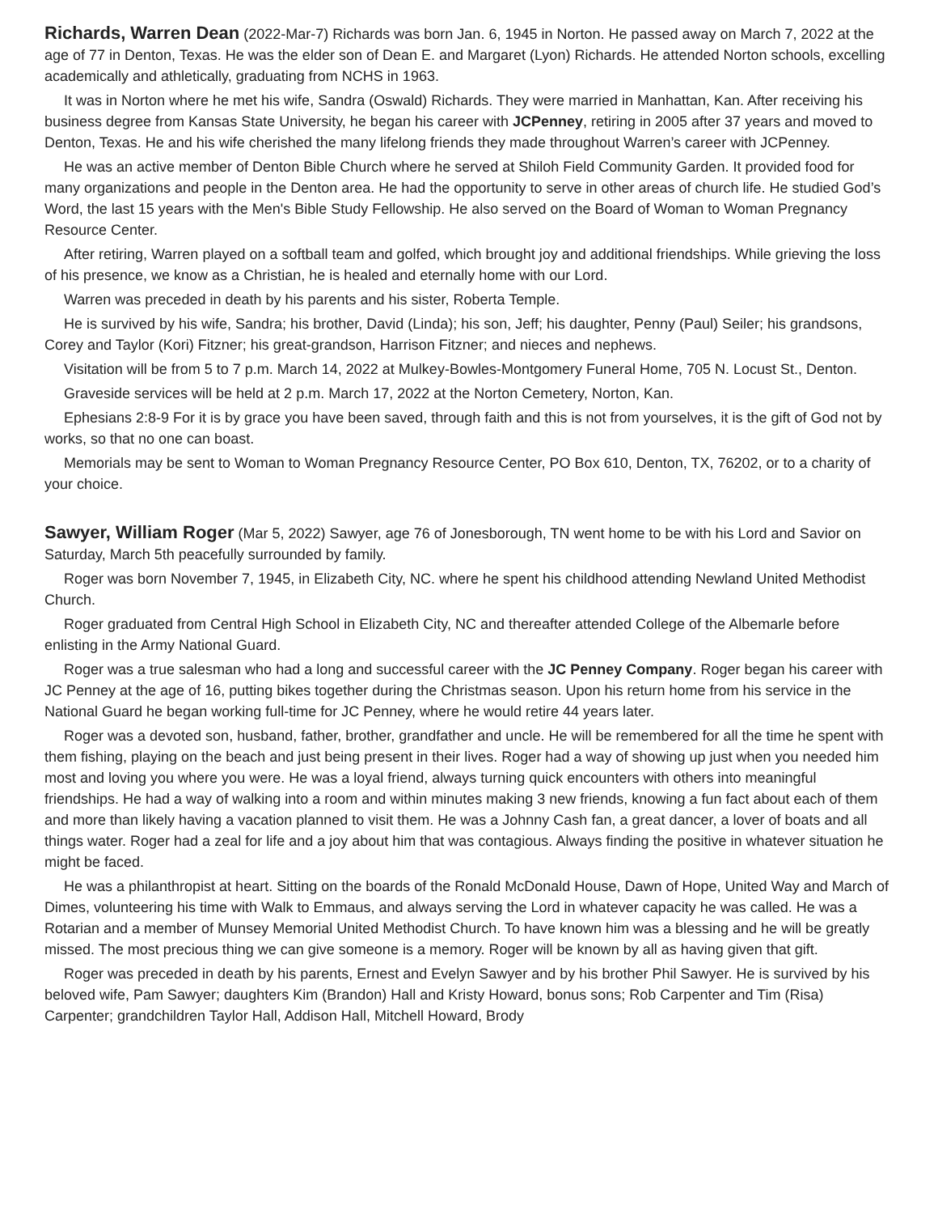Richards, Warren Dean (2022-Mar-7) Richards was born Jan. 6, 1945 in Norton. He passed away on March 7, 2022 at the age of 77 in Denton, Texas. He was the elder son of Dean E. and Margaret (Lyon) Richards. He attended Norton schools, excelling academically and athletically, graduating from NCHS in 1963.
It was in Norton where he met his wife, Sandra (Oswald) Richards. They were married in Manhattan, Kan. After receiving his business degree from Kansas State University, he began his career with JCPenney, retiring in 2005 after 37 years and moved to Denton, Texas. He and his wife cherished the many lifelong friends they made throughout Warren’s career with JCPenney.
He was an active member of Denton Bible Church where he served at Shiloh Field Community Garden. It provided food for many organizations and people in the Denton area. He had the opportunity to serve in other areas of church life. He studied God’s Word, the last 15 years with the Men's Bible Study Fellowship. He also served on the Board of Woman to Woman Pregnancy Resource Center.
After retiring, Warren played on a softball team and golfed, which brought joy and additional friendships. While grieving the loss of his presence, we know as a Christian, he is healed and eternally home with our Lord.
Warren was preceded in death by his parents and his sister, Roberta Temple.
He is survived by his wife, Sandra; his brother, David (Linda); his son, Jeff; his daughter, Penny (Paul) Seiler; his grandsons, Corey and Taylor (Kori) Fitzner; his great-grandson, Harrison Fitzner; and nieces and nephews.
Visitation will be from 5 to 7 p.m. March 14, 2022 at Mulkey-Bowles-Montgomery Funeral Home, 705 N. Locust St., Denton.
Graveside services will be held at 2 p.m. March 17, 2022 at the Norton Cemetery, Norton, Kan.
Ephesians 2:8-9 For it is by grace you have been saved, through faith and this is not from yourselves, it is the gift of God not by works, so that no one can boast.
Memorials may be sent to Woman to Woman Pregnancy Resource Center, PO Box 610, Denton, TX, 76202, or to a charity of your choice.
Sawyer, William Roger (Mar 5, 2022) Sawyer, age 76 of Jonesborough, TN went home to be with his Lord and Savior on Saturday, March 5th peacefully surrounded by family.
Roger was born November 7, 1945, in Elizabeth City, NC. where he spent his childhood attending Newland United Methodist Church.
Roger graduated from Central High School in Elizabeth City, NC and thereafter attended College of the Albemarle before enlisting in the Army National Guard.
Roger was a true salesman who had a long and successful career with the JC Penney Company. Roger began his career with JC Penney at the age of 16, putting bikes together during the Christmas season. Upon his return home from his service in the National Guard he began working full-time for JC Penney, where he would retire 44 years later.
Roger was a devoted son, husband, father, brother, grandfather and uncle. He will be remembered for all the time he spent with them fishing, playing on the beach and just being present in their lives. Roger had a way of showing up just when you needed him most and loving you where you were. He was a loyal friend, always turning quick encounters with others into meaningful friendships. He had a way of walking into a room and within minutes making 3 new friends, knowing a fun fact about each of them and more than likely having a vacation planned to visit them. He was a Johnny Cash fan, a great dancer, a lover of boats and all things water. Roger had a zeal for life and a joy about him that was contagious. Always finding the positive in whatever situation he might be faced.
He was a philanthropist at heart. Sitting on the boards of the Ronald McDonald House, Dawn of Hope, United Way and March of Dimes, volunteering his time with Walk to Emmaus, and always serving the Lord in whatever capacity he was called. He was a Rotarian and a member of Munsey Memorial United Methodist Church. To have known him was a blessing and he will be greatly missed. The most precious thing we can give someone is a memory. Roger will be known by all as having given that gift.
Roger was preceded in death by his parents, Ernest and Evelyn Sawyer and by his brother Phil Sawyer. He is survived by his beloved wife, Pam Sawyer; daughters Kim (Brandon) Hall and Kristy Howard, bonus sons; Rob Carpenter and Tim (Risa) Carpenter; grandchildren Taylor Hall, Addison Hall, Mitchell Howard, Brody